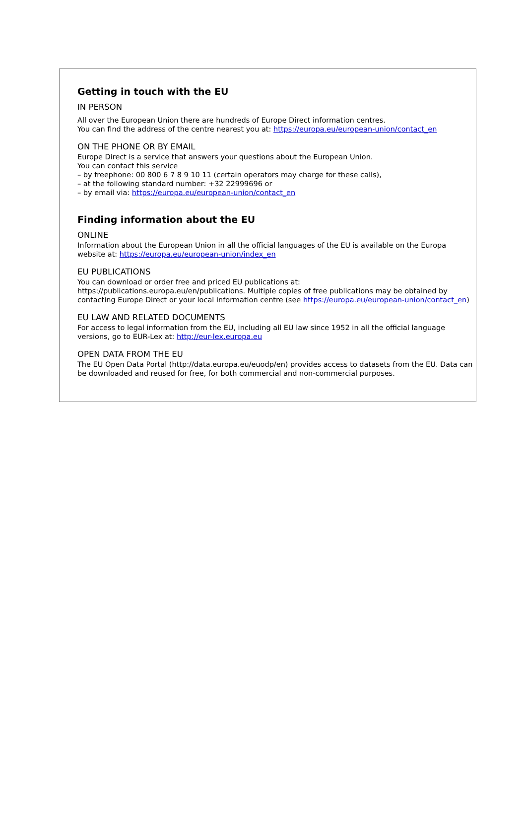Getting in touch with the EU
IN PERSON
All over the European Union there are hundreds of Europe Direct information centres.
You can find the address of the centre nearest you at: https://europa.eu/european-union/contact_en
ON THE PHONE OR BY EMAIL
Europe Direct is a service that answers your questions about the European Union.
You can contact this service
– by freephone: 00 800 6 7 8 9 10 11 (certain operators may charge for these calls),
– at the following standard number: +32 22999696 or
– by email via: https://europa.eu/european-union/contact_en
Finding information about the EU
ONLINE
Information about the European Union in all the official languages of the EU is available on the Europa website at: https://europa.eu/european-union/index_en
EU PUBLICATIONS
You can download or order free and priced EU publications at:
https://publications.europa.eu/en/publications. Multiple copies of free publications may be obtained by contacting Europe Direct or your local information centre (see https://europa.eu/european-union/contact_en)
EU LAW AND RELATED DOCUMENTS
For access to legal information from the EU, including all EU law since 1952 in all the official language versions, go to EUR-Lex at: http://eur-lex.europa.eu
OPEN DATA FROM THE EU
The EU Open Data Portal (http://data.europa.eu/euodp/en) provides access to datasets from the EU. Data can be downloaded and reused for free, for both commercial and non-commercial purposes.